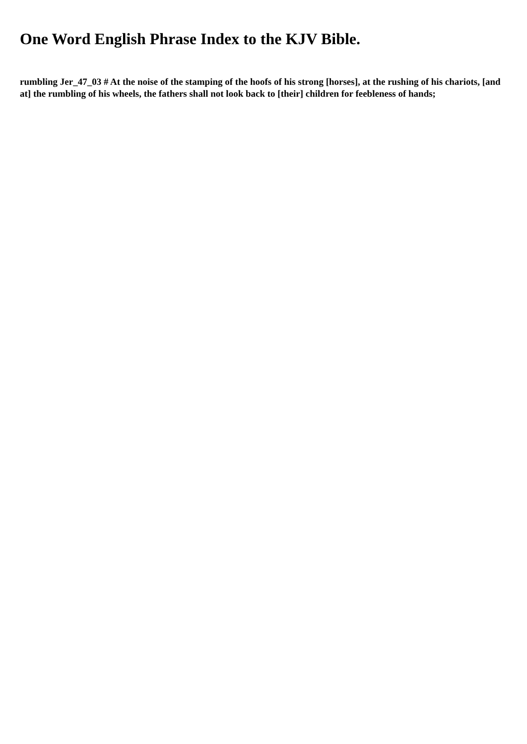One Word English Phrase Index to the KJV Bible.
rumbling Jer_47_03 # At the noise of the stamping of the hoofs of his strong [horses], at the rushing of his chariots, [and at] the rumbling of his wheels, the fathers shall not look back to [their] children for feebleness of hands;